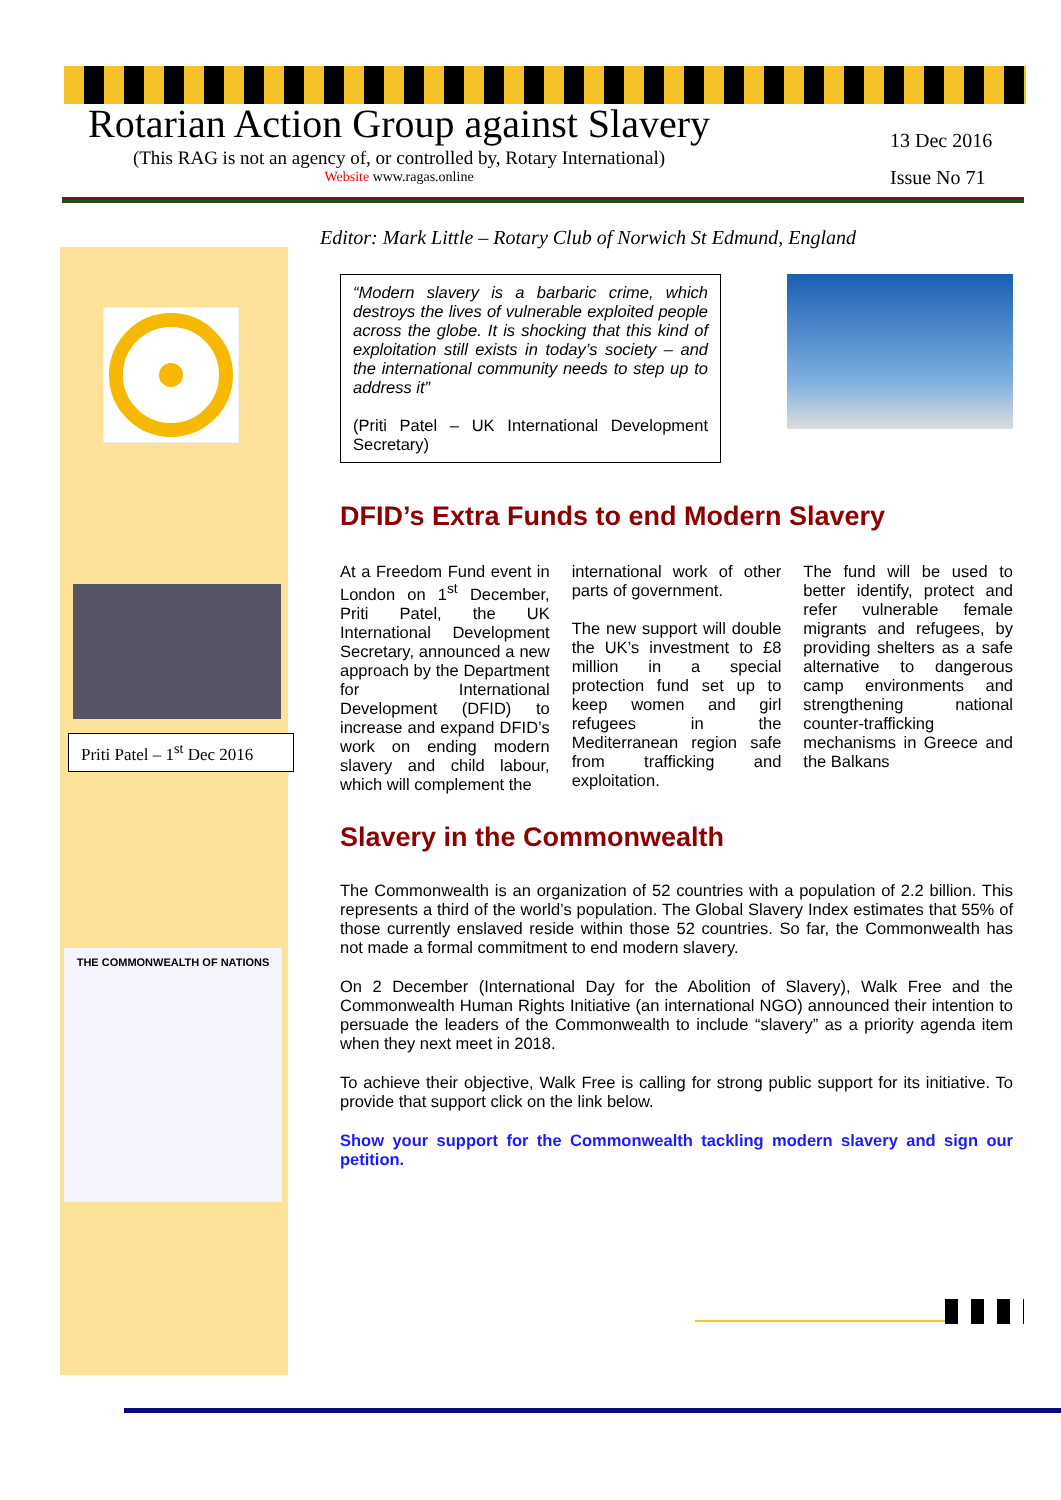Rotarian Action Group against Slavery
(This RAG is not an agency of, or controlled by, Rotary International)
Website www.ragas.online
13 Dec 2016
Issue No 71
Priti Patel – 1<sup>st</sup> Dec 2016
THE COMMONWEALTH OF NATIONS
Editor: Mark Little – Rotary Club of Norwich St Edmund, England
“Modern slavery is a barbaric crime, which destroys the lives of vulnerable exploited people across the globe. It is shocking that this kind of exploitation still exists in today’s society – and the international community needs to step up to address it”
(Priti Patel – UK International Development Secretary)
DFID’s Extra Funds to end Modern Slavery
At a Freedom Fund event in London on 1<sup>st</sup> December, Priti Patel, the UK International Development Secretary, announced a new approach by the Department for International Development (DFID) to increase and expand DFID’s work on ending modern slavery and child labour, which will complement the
international work of other parts of government.
The new support will double the UK’s investment to £8 million in a special protection fund set up to keep women and girl refugees in the Mediterranean region safe from trafficking and exploitation.
The fund will be used to better identify, protect and refer vulnerable female migrants and refugees, by providing shelters as a safe alternative to dangerous camp environments and strengthening national counter-trafficking mechanisms in Greece and the Balkans
Slavery in the Commonwealth
The Commonwealth is an organization of 52 countries with a population of 2.2 billion. This represents a third of the world’s population. The Global Slavery Index estimates that 55% of those currently enslaved reside within those 52 countries. So far, the Commonwealth has not made a formal commitment to end modern slavery.
On 2 December (International Day for the Abolition of Slavery), Walk Free and the Commonwealth Human Rights Initiative (an international NGO) announced their intention to persuade the leaders of the Commonwealth to include “slavery” as a priority agenda item when they next meet in 2018.
To achieve their objective, Walk Free is calling for strong public support for its initiative. To provide that support click on the link below.
Show your support for the Commonwealth tackling modern slavery and sign our petition.